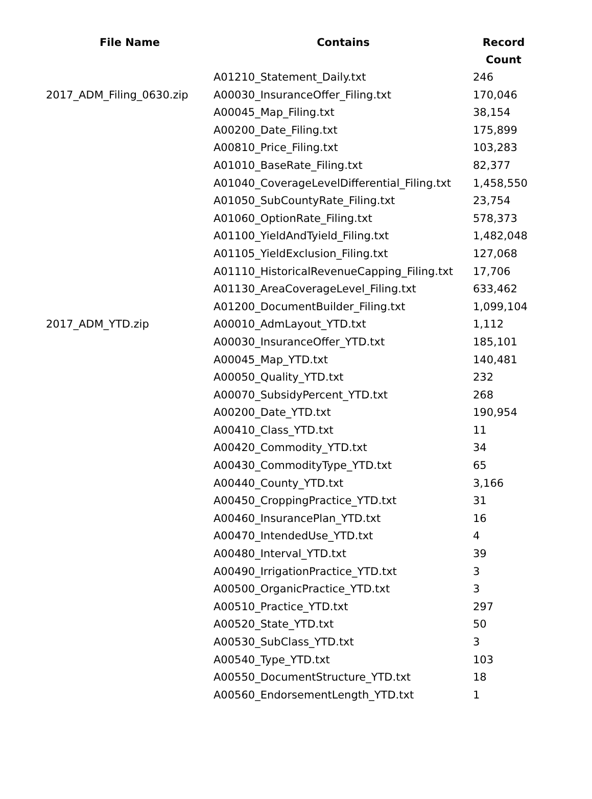| File Name | Contains | Record Count |
| --- | --- | --- |
| | A01210_Statement_Daily.txt | 246 |
| 2017_ADM_Filing_0630.zip | A00030_InsuranceOffer_Filing.txt | 170,046 |
| | A00045_Map_Filing.txt | 38,154 |
| | A00200_Date_Filing.txt | 175,899 |
| | A00810_Price_Filing.txt | 103,283 |
| | A01010_BaseRate_Filing.txt | 82,377 |
| | A01040_CoverageLevelDifferential_Filing.txt | 1,458,550 |
| | A01050_SubCountyRate_Filing.txt | 23,754 |
| | A01060_OptionRate_Filing.txt | 578,373 |
| | A01100_YieldAndTyield_Filing.txt | 1,482,048 |
| | A01105_YieldExclusion_Filing.txt | 127,068 |
| | A01110_HistoricalRevenueCapping_Filing.txt | 17,706 |
| | A01130_AreaCoverageLevel_Filing.txt | 633,462 |
| | A01200_DocumentBuilder_Filing.txt | 1,099,104 |
| 2017_ADM_YTD.zip | A00010_AdmLayout_YTD.txt | 1,112 |
| | A00030_InsuranceOffer_YTD.txt | 185,101 |
| | A00045_Map_YTD.txt | 140,481 |
| | A00050_Quality_YTD.txt | 232 |
| | A00070_SubsidyPercent_YTD.txt | 268 |
| | A00200_Date_YTD.txt | 190,954 |
| | A00410_Class_YTD.txt | 11 |
| | A00420_Commodity_YTD.txt | 34 |
| | A00430_CommodityType_YTD.txt | 65 |
| | A00440_County_YTD.txt | 3,166 |
| | A00450_CroppingPractice_YTD.txt | 31 |
| | A00460_InsurancePlan_YTD.txt | 16 |
| | A00470_IntendedUse_YTD.txt | 4 |
| | A00480_Interval_YTD.txt | 39 |
| | A00490_IrrigationPractice_YTD.txt | 3 |
| | A00500_OrganicPractice_YTD.txt | 3 |
| | A00510_Practice_YTD.txt | 297 |
| | A00520_State_YTD.txt | 50 |
| | A00530_SubClass_YTD.txt | 3 |
| | A00540_Type_YTD.txt | 103 |
| | A00550_DocumentStructure_YTD.txt | 18 |
| | A00560_EndorsementLength_YTD.txt | 1 |